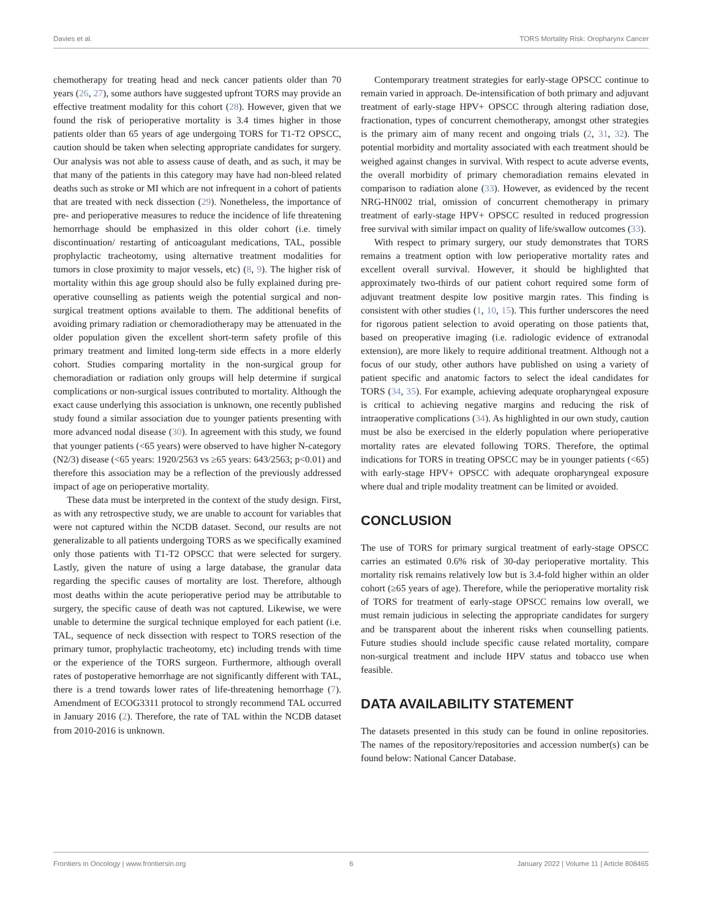Davies et al. TORS Mortality Risk: Oropharynx Cancer
chemotherapy for treating head and neck cancer patients older than 70 years (26, 27), some authors have suggested upfront TORS may provide an effective treatment modality for this cohort (28). However, given that we found the risk of perioperative mortality is 3.4 times higher in those patients older than 65 years of age undergoing TORS for T1-T2 OPSCC, caution should be taken when selecting appropriate candidates for surgery. Our analysis was not able to assess cause of death, and as such, it may be that many of the patients in this category may have had non-bleed related deaths such as stroke or MI which are not infrequent in a cohort of patients that are treated with neck dissection (29). Nonetheless, the importance of pre- and perioperative measures to reduce the incidence of life threatening hemorrhage should be emphasized in this older cohort (i.e. timely discontinuation/ restarting of anticoagulant medications, TAL, possible prophylactic tracheotomy, using alternative treatment modalities for tumors in close proximity to major vessels, etc) (8, 9). The higher risk of mortality within this age group should also be fully explained during pre-operative counselling as patients weigh the potential surgical and non-surgical treatment options available to them. The additional benefits of avoiding primary radiation or chemoradiotherapy may be attenuated in the older population given the excellent short-term safety profile of this primary treatment and limited long-term side effects in a more elderly cohort. Studies comparing mortality in the non-surgical group for chemoradiation or radiation only groups will help determine if surgical complications or non-surgical issues contributed to mortality. Although the exact cause underlying this association is unknown, one recently published study found a similar association due to younger patients presenting with more advanced nodal disease (30). In agreement with this study, we found that younger patients (<65 years) were observed to have higher N-category (N2/3) disease (<65 years: 1920/2563 vs ≥65 years: 643/2563; p<0.01) and therefore this association may be a reflection of the previously addressed impact of age on perioperative mortality.
These data must be interpreted in the context of the study design. First, as with any retrospective study, we are unable to account for variables that were not captured within the NCDB dataset. Second, our results are not generalizable to all patients undergoing TORS as we specifically examined only those patients with T1-T2 OPSCC that were selected for surgery. Lastly, given the nature of using a large database, the granular data regarding the specific causes of mortality are lost. Therefore, although most deaths within the acute perioperative period may be attributable to surgery, the specific cause of death was not captured. Likewise, we were unable to determine the surgical technique employed for each patient (i.e. TAL, sequence of neck dissection with respect to TORS resection of the primary tumor, prophylactic tracheotomy, etc) including trends with time or the experience of the TORS surgeon. Furthermore, although overall rates of postoperative hemorrhage are not significantly different with TAL, there is a trend towards lower rates of life-threatening hemorrhage (7). Amendment of ECOG3311 protocol to strongly recommend TAL occurred in January 2016 (2). Therefore, the rate of TAL within the NCDB dataset from 2010-2016 is unknown.
Contemporary treatment strategies for early-stage OPSCC continue to remain varied in approach. De-intensification of both primary and adjuvant treatment of early-stage HPV+ OPSCC through altering radiation dose, fractionation, types of concurrent chemotherapy, amongst other strategies is the primary aim of many recent and ongoing trials (2, 31, 32). The potential morbidity and mortality associated with each treatment should be weighed against changes in survival. With respect to acute adverse events, the overall morbidity of primary chemoradiation remains elevated in comparison to radiation alone (33). However, as evidenced by the recent NRG-HN002 trial, omission of concurrent chemotherapy in primary treatment of early-stage HPV+ OPSCC resulted in reduced progression free survival with similar impact on quality of life/swallow outcomes (33).
With respect to primary surgery, our study demonstrates that TORS remains a treatment option with low perioperative mortality rates and excellent overall survival. However, it should be highlighted that approximately two-thirds of our patient cohort required some form of adjuvant treatment despite low positive margin rates. This finding is consistent with other studies (1, 10, 15). This further underscores the need for rigorous patient selection to avoid operating on those patients that, based on preoperative imaging (i.e. radiologic evidence of extranodal extension), are more likely to require additional treatment. Although not a focus of our study, other authors have published on using a variety of patient specific and anatomic factors to select the ideal candidates for TORS (34, 35). For example, achieving adequate oropharyngeal exposure is critical to achieving negative margins and reducing the risk of intraoperative complications (34). As highlighted in our own study, caution must be also be exercised in the elderly population where perioperative mortality rates are elevated following TORS. Therefore, the optimal indications for TORS in treating OPSCC may be in younger patients (<65) with early-stage HPV+ OPSCC with adequate oropharyngeal exposure where dual and triple modality treatment can be limited or avoided.
CONCLUSION
The use of TORS for primary surgical treatment of early-stage OPSCC carries an estimated 0.6% risk of 30-day perioperative mortality. This mortality risk remains relatively low but is 3.4-fold higher within an older cohort (≥65 years of age). Therefore, while the perioperative mortality risk of TORS for treatment of early-stage OPSCC remains low overall, we must remain judicious in selecting the appropriate candidates for surgery and be transparent about the inherent risks when counselling patients. Future studies should include specific cause related mortality, compare non-surgical treatment and include HPV status and tobacco use when feasible.
DATA AVAILABILITY STATEMENT
The datasets presented in this study can be found in online repositories. The names of the repository/repositories and accession number(s) can be found below: National Cancer Database.
Frontiers in Oncology | www.frontiersin.org 6 January 2022 | Volume 11 | Article 808465